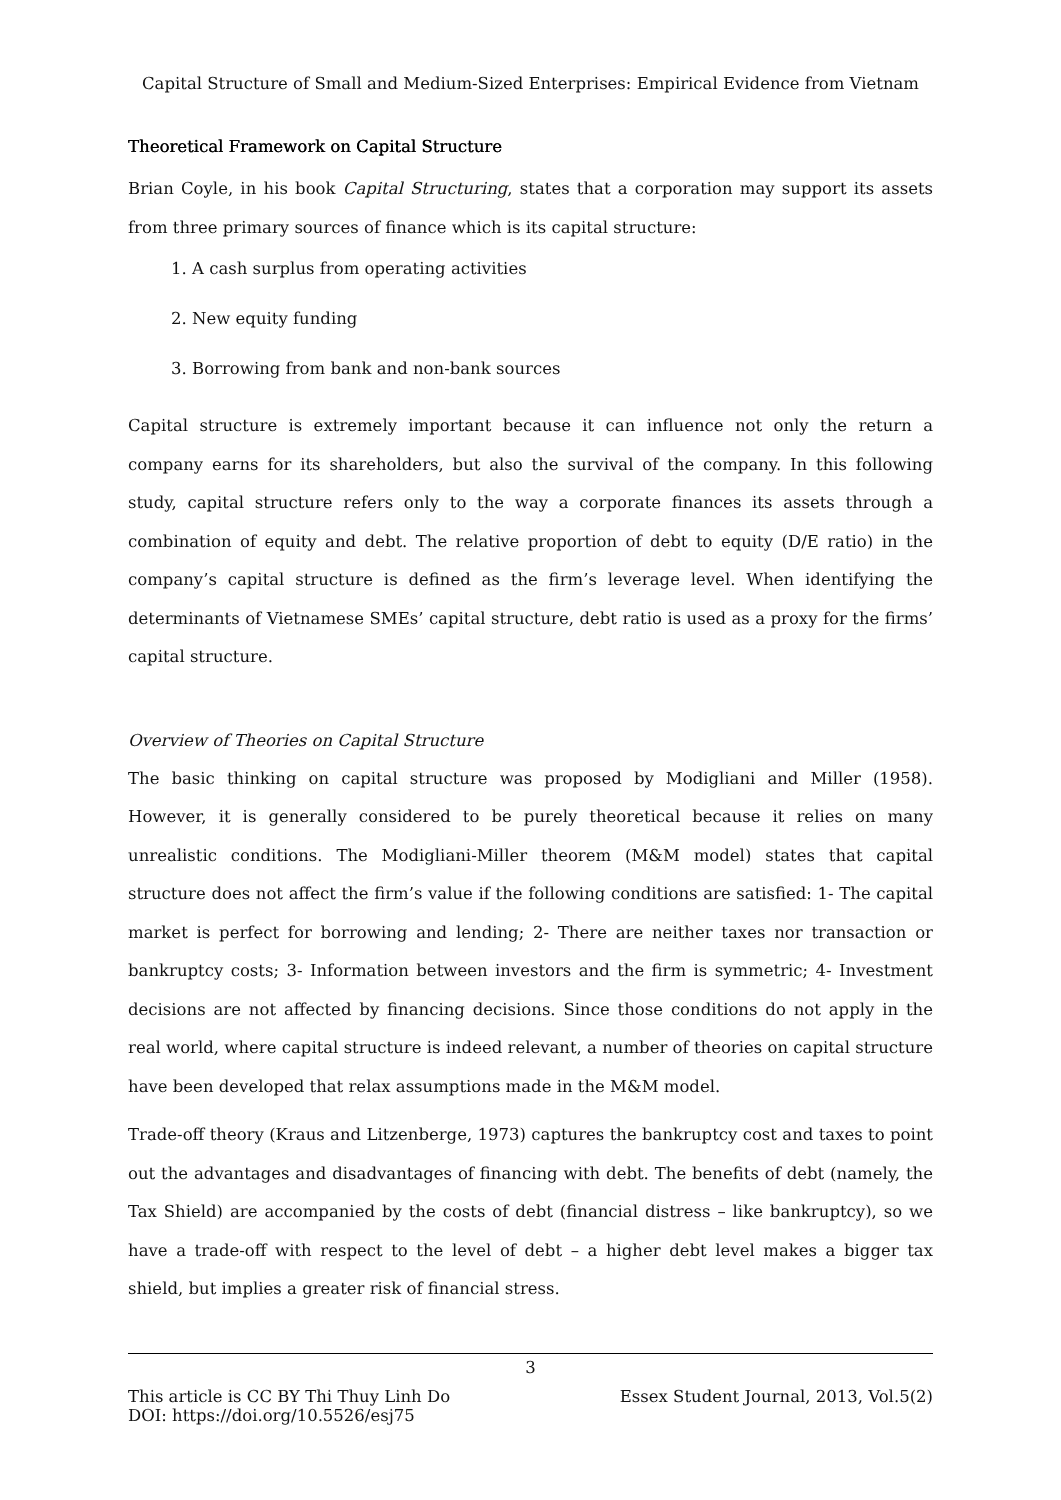Capital Structure of Small and Medium-Sized Enterprises: Empirical Evidence from Vietnam
Theoretical Framework on Capital Structure
Brian Coyle, in his book Capital Structuring, states that a corporation may support its assets from three primary sources of finance which is its capital structure:
1. A cash surplus from operating activities
2. New equity funding
3. Borrowing from bank and non-bank sources
Capital structure is extremely important because it can influence not only the return a company earns for its shareholders, but also the survival of the company. In this following study, capital structure refers only to the way a corporate finances its assets through a combination of equity and debt. The relative proportion of debt to equity (D/E ratio) in the company’s capital structure is defined as the firm’s leverage level. When identifying the determinants of Vietnamese SMEs’ capital structure, debt ratio is used as a proxy for the firms’ capital structure.
Overview of Theories on Capital Structure
The basic thinking on capital structure was proposed by Modigliani and Miller (1958). However, it is generally considered to be purely theoretical because it relies on many unrealistic conditions. The Modigliani-Miller theorem (M&M model) states that capital structure does not affect the firm’s value if the following conditions are satisfied: 1- The capital market is perfect for borrowing and lending; 2- There are neither taxes nor transaction or bankruptcy costs; 3- Information between investors and the firm is symmetric; 4- Investment decisions are not affected by financing decisions. Since those conditions do not apply in the real world, where capital structure is indeed relevant, a number of theories on capital structure have been developed that relax assumptions made in the M&M model.
Trade-off theory (Kraus and Litzenberge, 1973) captures the bankruptcy cost and taxes to point out the advantages and disadvantages of financing with debt. The benefits of debt (namely, the Tax Shield) are accompanied by the costs of debt (financial distress – like bankruptcy), so we have a trade-off with respect to the level of debt – a higher debt level makes a bigger tax shield, but implies a greater risk of financial stress.
3
This article is CC BY Thi Thuy Linh Do Essex Student Journal, 2013, Vol.5(2)
DOI: https://doi.org/10.5526/esj75